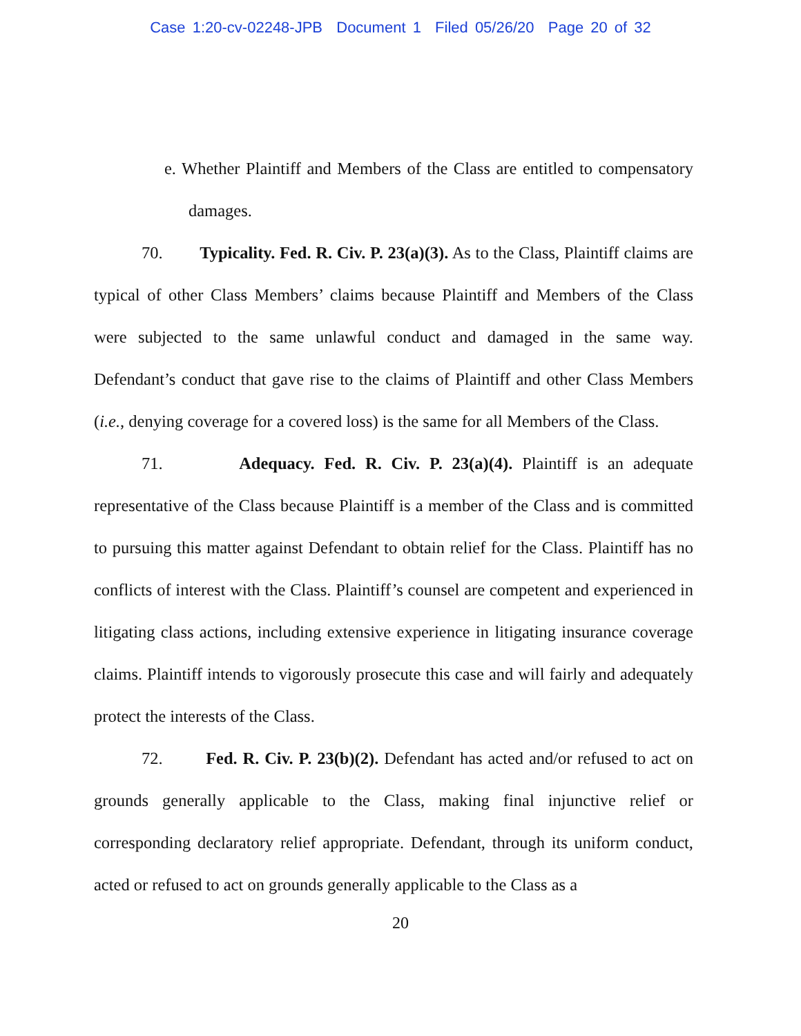Case 1:20-cv-02248-JPB Document 1 Filed 05/26/20 Page 20 of 32
e. Whether Plaintiff and Members of the Class are entitled to compensatory damages.
70. Typicality. Fed. R. Civ. P. 23(a)(3). As to the Class, Plaintiff claims are typical of other Class Members’ claims because Plaintiff and Members of the Class were subjected to the same unlawful conduct and damaged in the same way. Defendant’s conduct that gave rise to the claims of Plaintiff and other Class Members (i.e., denying coverage for a covered loss) is the same for all Members of the Class.
71. Adequacy. Fed. R. Civ. P. 23(a)(4). Plaintiff is an adequate representative of the Class because Plaintiff is a member of the Class and is committed to pursuing this matter against Defendant to obtain relief for the Class. Plaintiff has no conflicts of interest with the Class. Plaintiff’s counsel are competent and experienced in litigating class actions, including extensive experience in litigating insurance coverage claims. Plaintiff intends to vigorously prosecute this case and will fairly and adequately protect the interests of the Class.
72. Fed. R. Civ. P. 23(b)(2). Defendant has acted and/or refused to act on grounds generally applicable to the Class, making final injunctive relief or corresponding declaratory relief appropriate. Defendant, through its uniform conduct, acted or refused to act on grounds generally applicable to the Class as a
20